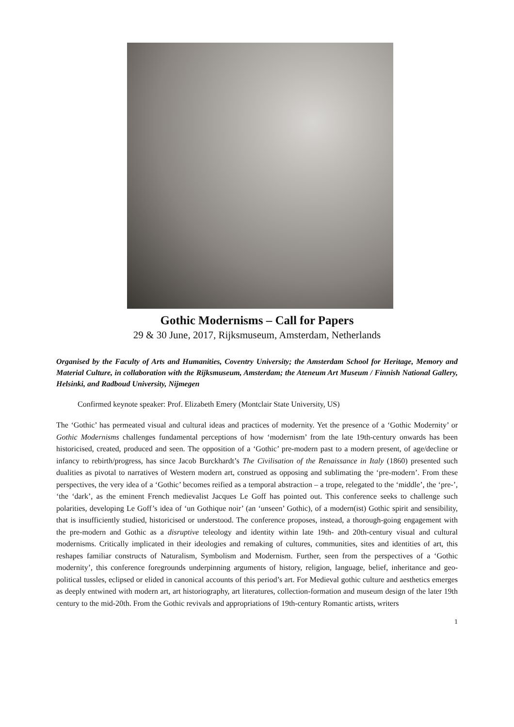Gothic Modernisms – Call for Papers
29 & 30 June, 2017, Rijksmuseum, Amsterdam, Netherlands
Organised by the Faculty of Arts and Humanities, Coventry University; the Amsterdam School for Heritage, Memory and Material Culture, in collaboration with the Rijksmuseum, Amsterdam; the Ateneum Art Museum / Finnish National Gallery, Helsinki, and Radboud University, Nijmegen
Confirmed keynote speaker: Prof. Elizabeth Emery (Montclair State University, US)
The ‘Gothic’ has permeated visual and cultural ideas and practices of modernity. Yet the presence of a ‘Gothic Modernity’ or Gothic Modernisms challenges fundamental perceptions of how ‘modernism’ from the late 19th-century onwards has been historicised, created, produced and seen. The opposition of a ‘Gothic’ pre-modern past to a modern present, of age/decline or infancy to rebirth/progress, has since Jacob Burckhardt’s The Civilisation of the Renaissance in Italy (1860) presented such dualities as pivotal to narratives of Western modern art, construed as opposing and sublimating the ‘pre-modern’. From these perspectives, the very idea of a ‘Gothic’ becomes reified as a temporal abstraction – a trope, relegated to the ‘middle’, the ‘pre-’, ‘the ‘dark’, as the eminent French medievalist Jacques Le Goff has pointed out. This conference seeks to challenge such polarities, developing Le Goff’s idea of ‘un Gothique noir’ (an ‘unseen’ Gothic), of a modern(ist) Gothic spirit and sensibility, that is insufficiently studied, historicised or understood. The conference proposes, instead, a thorough-going engagement with the pre-modern and Gothic as a disruptive teleology and identity within late 19th- and 20th-century visual and cultural modernisms. Critically implicated in their ideologies and remaking of cultures, communities, sites and identities of art, this reshapes familiar constructs of Naturalism, Symbolism and Modernism. Further, seen from the perspectives of a ‘Gothic modernity’, this conference foregrounds underpinning arguments of history, religion, language, belief, inheritance and geo-political tussles, eclipsed or elided in canonical accounts of this period’s art. For Medieval gothic culture and aesthetics emerges as deeply entwined with modern art, art historiography, art literatures, collection-formation and museum design of the later 19th century to the mid-20th. From the Gothic revivals and appropriations of 19th-century Romantic artists, writers
1